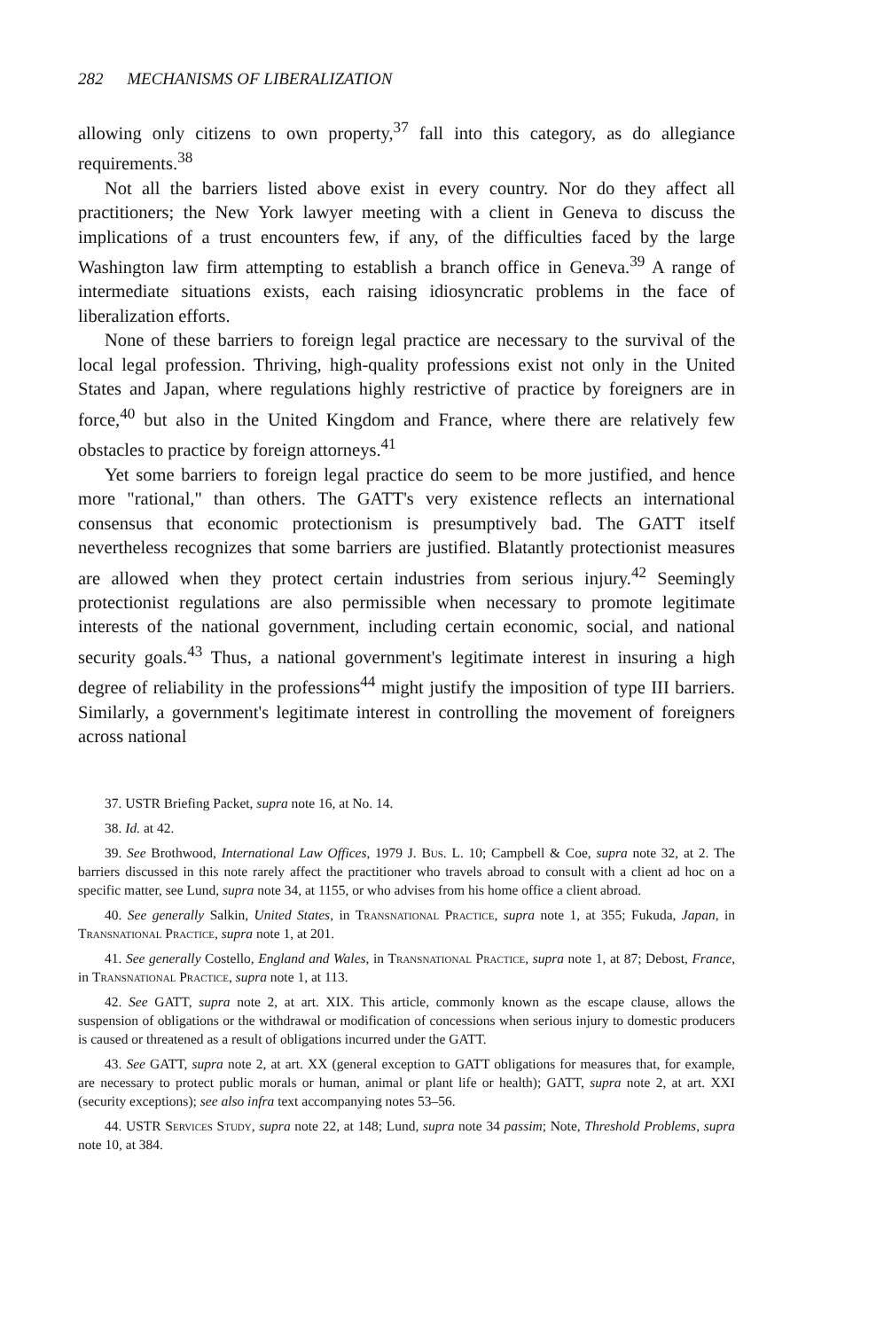282 MECHANISMS OF LIBERALIZATION
allowing only citizens to own property,<sup>37</sup> fall into this category, as do allegiance requirements.<sup>38</sup>
Not all the barriers listed above exist in every country. Nor do they affect all practitioners; the New York lawyer meeting with a client in Geneva to discuss the implications of a trust encounters few, if any, of the difficulties faced by the large Washington law firm attempting to establish a branch office in Geneva.<sup>39</sup> A range of intermediate situations exists, each raising idiosyncratic problems in the face of liberalization efforts.
None of these barriers to foreign legal practice are necessary to the survival of the local legal profession. Thriving, high-quality professions exist not only in the United States and Japan, where regulations highly restrictive of practice by foreigners are in force,<sup>40</sup> but also in the United Kingdom and France, where there are relatively few obstacles to practice by foreign attorneys.<sup>41</sup>
Yet some barriers to foreign legal practice do seem to be more justified, and hence more "rational," than others. The GATT's very existence reflects an international consensus that economic protectionism is presumptively bad. The GATT itself nevertheless recognizes that some barriers are justified. Blatantly protectionist measures are allowed when they protect certain industries from serious injury.<sup>42</sup> Seemingly protectionist regulations are also permissible when necessary to promote legitimate interests of the national government, including certain economic, social, and national security goals.<sup>43</sup> Thus, a national government's legitimate interest in insuring a high degree of reliability in the professions<sup>44</sup> might justify the imposition of type III barriers. Similarly, a government's legitimate interest in controlling the movement of foreigners across national
37. USTR Briefing Packet, supra note 16, at No. 14.
38. Id. at 42.
39. See Brothwood, International Law Offices, 1979 J. Bus. L. 10; Campbell & Coe, supra note 32, at 2. The barriers discussed in this note rarely affect the practitioner who travels abroad to consult with a client ad hoc on a specific matter, see Lund, supra note 34, at 1155, or who advises from his home office a client abroad.
40. See generally Salkin, United States, in Transnational Practice, supra note 1, at 355; Fukuda, Japan, in Transnational Practice, supra note 1, at 201.
41. See generally Costello, England and Wales, in Transnational Practice, supra note 1, at 87; Debost, France, in Transnational Practice, supra note 1, at 113.
42. See GATT, supra note 2, at art. XIX. This article, commonly known as the escape clause, allows the suspension of obligations or the withdrawal or modification of concessions when serious injury to domestic producers is caused or threatened as a result of obligations incurred under the GATT.
43. See GATT, supra note 2, at art. XX (general exception to GATT obligations for measures that, for example, are necessary to protect public morals or human, animal or plant life or health); GATT, supra note 2, at art. XXI (security exceptions); see also infra text accompanying notes 53–56.
44. USTR Services Study, supra note 22, at 148; Lund, supra note 34 passim; Note, Threshold Problems, supra note 10, at 384.